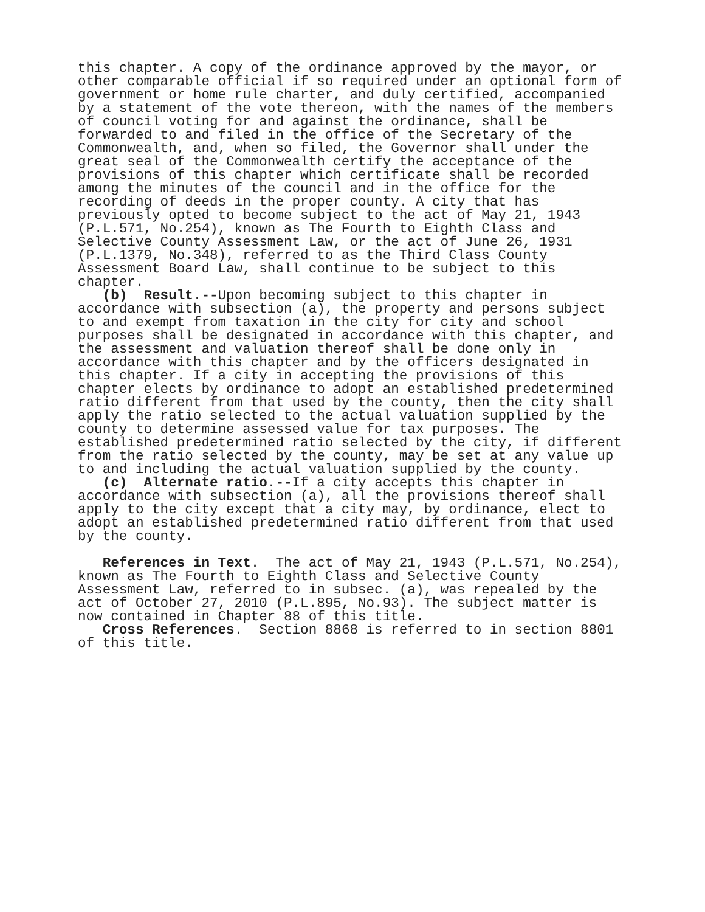this chapter. A copy of the ordinance approved by the mayor, or other comparable official if so required under an optional form of government or home rule charter, and duly certified, accompanied by a statement of the vote thereon, with the names of the members of council voting for and against the ordinance, shall be forwarded to and filed in the office of the Secretary of the Commonwealth, and, when so filed, the Governor shall under the great seal of the Commonwealth certify the acceptance of the provisions of this chapter which certificate shall be recorded among the minutes of the council and in the office for the recording of deeds in the proper county. A city that has previously opted to become subject to the act of May 21, 1943 (P.L.571, No.254), known as The Fourth to Eighth Class and Selective County Assessment Law, or the act of June 26, 1931 (P.L.1379, No.348), referred to as the Third Class County Assessment Board Law, shall continue to be subject to this chapter.
(b) Result.--Upon becoming subject to this chapter in accordance with subsection (a), the property and persons subject to and exempt from taxation in the city for city and school purposes shall be designated in accordance with this chapter, and the assessment and valuation thereof shall be done only in accordance with this chapter and by the officers designated in this chapter. If a city in accepting the provisions of this chapter elects by ordinance to adopt an established predetermined ratio different from that used by the county, then the city shall apply the ratio selected to the actual valuation supplied by the county to determine assessed value for tax purposes. The established predetermined ratio selected by the city, if different from the ratio selected by the county, may be set at any value up to and including the actual valuation supplied by the county.
(c) Alternate ratio.--If a city accepts this chapter in accordance with subsection (a), all the provisions thereof shall apply to the city except that a city may, by ordinance, elect to adopt an established predetermined ratio different from that used by the county.
References in Text. The act of May 21, 1943 (P.L.571, No.254), known as The Fourth to Eighth Class and Selective County Assessment Law, referred to in subsec. (a), was repealed by the act of October 27, 2010 (P.L.895, No.93). The subject matter is now contained in Chapter 88 of this title.
Cross References. Section 8868 is referred to in section 8801 of this title.